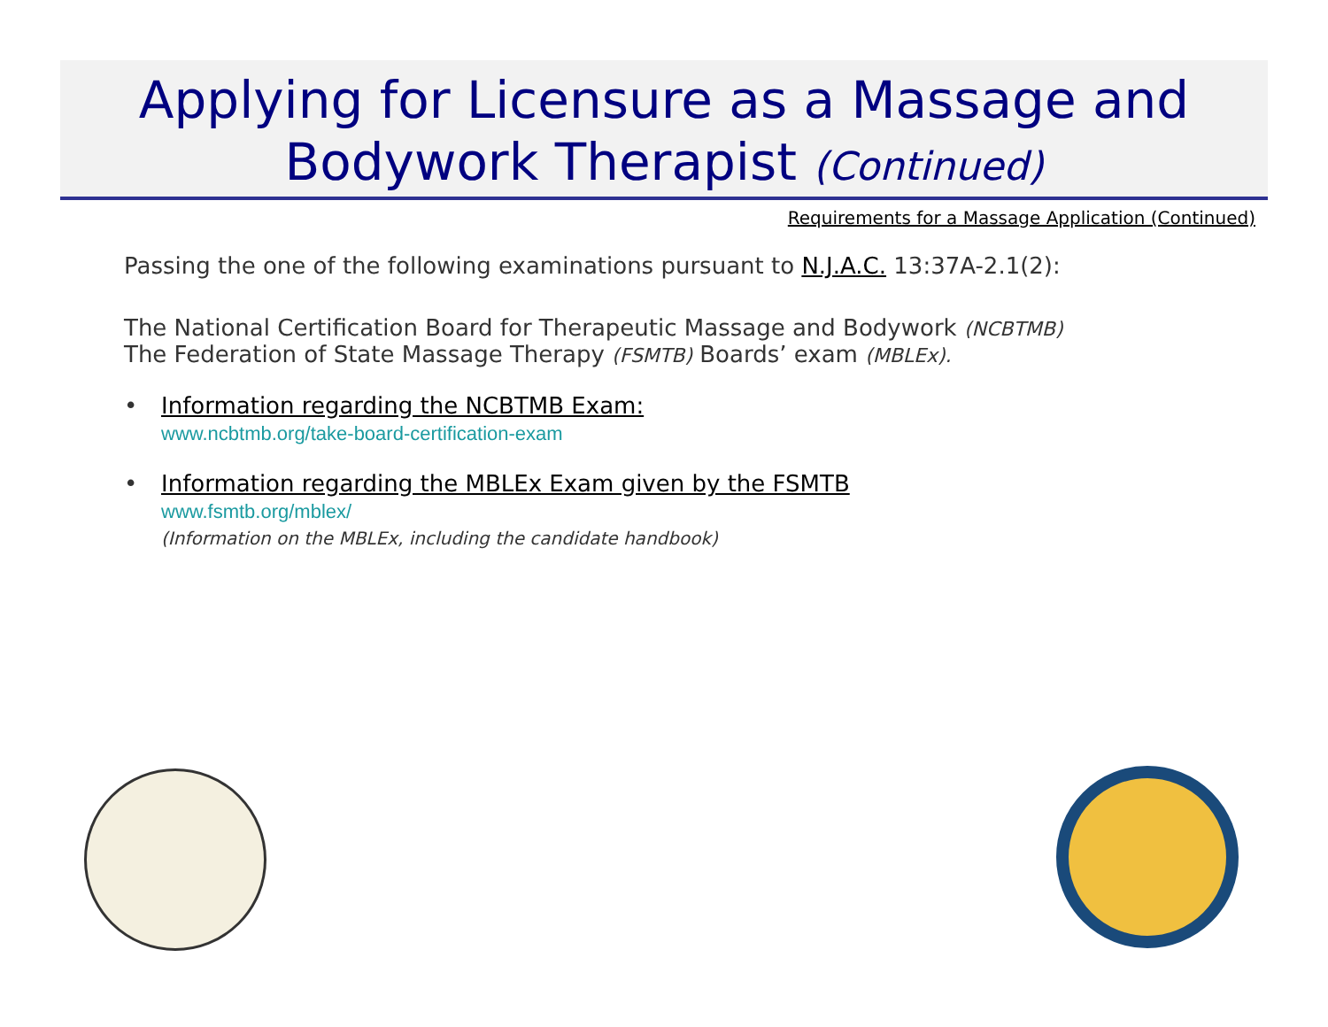Applying for Licensure as a Massage and
Bodywork Therapist (Continued)
Requirements for a Massage Application (Continued)
Passing the one of the following examinations pursuant to N.J.A.C. 13:37A-2.1(2):
The National Certification Board for Therapeutic Massage and Bodywork (NCBTMB)
The Federation of State Massage Therapy (FSMTB) Boards’ exam (MBLEx).
• Information regarding the NCBTMB Exam:
www.ncbtmb.org/take-board-certification-exam
• Information regarding the MBLEx Exam given by the FSMTB
www.fsmtb.org/mblex/
(Information on the MBLEx, including the candidate handbook)